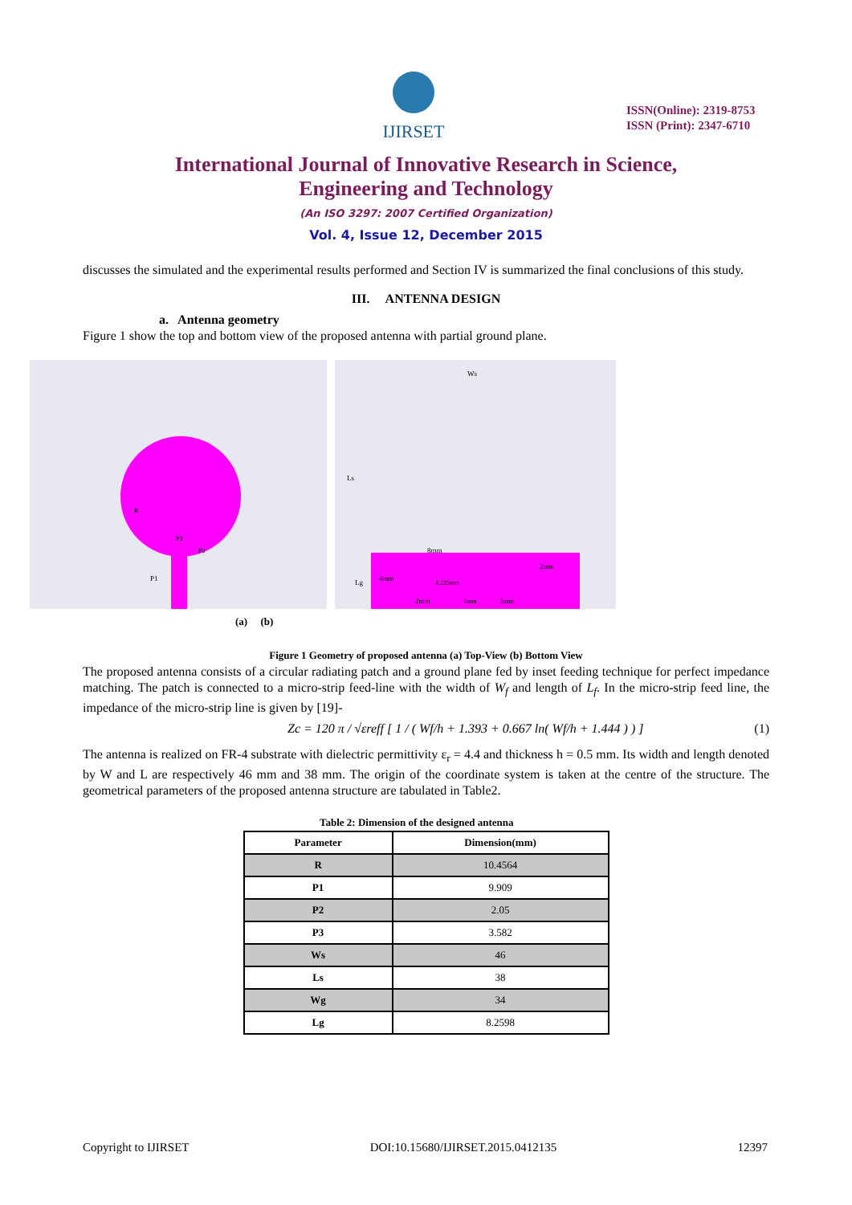IJIRSET
ISSN(Online): 2319-8753
ISSN (Print): 2347-6710
International Journal of Innovative Research in Science,
Engineering and Technology
(An ISO 3297: 2007 Certified Organization)
Vol. 4, Issue 12, December 2015
discusses the simulated and the experimental results performed and Section IV is summarized the final conclusions of this study.
III. ANTENNA DESIGN
a. Antenna geometry
Figure 1 show the top and bottom view of the proposed antenna with partial ground plane.
P1
R
P3
P2
Ws
Ls
Lg
8mm
4mm
4.225mm
2mm
2mm
1mm
3mm
(a) (b)
Figure 1 Geometry of proposed antenna (a) Top-View (b) Bottom View
The proposed antenna consists of a circular radiating patch and a ground plane fed by inset feeding technique for perfect impedance matching. The patch is connected to a micro-strip feed-line with the width of W<sub>f</sub> and length of L<sub>f</sub>. In the micro-strip feed line, the impedance of the micro-strip line is given by [19]-
Zc = 120 π / √εreff [ 1 / ( Wf/h + 1.393 + 0.667 ln( Wf/h + 1.444 ) ) ] (1)
The antenna is realized on FR-4 substrate with dielectric permittivity ε<sub>r</sub> = 4.4 and thickness h = 0.5 mm. Its width and length denoted by W and L are respectively 46 mm and 38 mm. The origin of the coordinate system is taken at the centre of the structure. The geometrical parameters of the proposed antenna structure are tabulated in Table2.
Table 2: Dimension of the designed antenna
| Parameter | Dimension(mm) |
| --- | --- |
| R | 10.4564 |
| P1 | 9.909 |
| P2 | 2.05 |
| P3 | 3.582 |
| Ws | 46 |
| Ls | 38 |
| Wg | 34 |
| Lg | 8.2598 |
Copyright to IJIRSET DOI:10.15680/IJIRSET.2015.0412135 12397